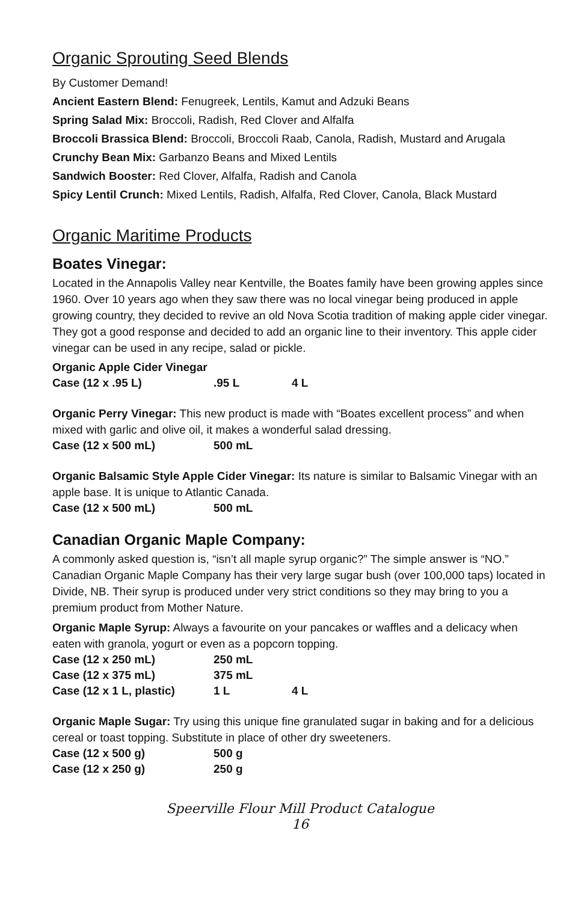Organic Sprouting Seed Blends
By Customer Demand!
Ancient Eastern Blend: Fenugreek, Lentils, Kamut and Adzuki Beans
Spring Salad Mix: Broccoli, Radish, Red Clover and Alfalfa
Broccoli Brassica Blend: Broccoli, Broccoli Raab, Canola, Radish, Mustard and Arugala
Crunchy Bean Mix: Garbanzo Beans and Mixed Lentils
Sandwich Booster: Red Clover, Alfalfa, Radish and Canola
Spicy Lentil Crunch: Mixed Lentils, Radish, Alfalfa, Red Clover, Canola, Black Mustard
Organic Maritime Products
Boates Vinegar:
Located in the Annapolis Valley near Kentville, the Boates family have been growing apples since 1960. Over 10 years ago when they saw there was no local vinegar being produced in apple growing country, they decided to revive an old Nova Scotia tradition of making apple cider vinegar. They got a good response and decided to add an organic line to their inventory. This apple cider vinegar can be used in any recipe, salad or pickle.
| Organic Apple Cider Vinegar | | |
| Case (12 x .95 L) | .95 L | 4 L |
Organic Perry Vinegar: This new product is made with “Boates excellent process” and when mixed with garlic and olive oil, it makes a wonderful salad dressing.
| Case (12 x 500 mL) | 500 mL |
Organic Balsamic Style Apple Cider Vinegar: Its nature is similar to Balsamic Vinegar with an apple base. It is unique to Atlantic Canada.
| Case (12 x 500 mL) | 500 mL |
Canadian Organic Maple Company:
A commonly asked question is, “isn’t all maple syrup organic?” The simple answer is “NO.” Canadian Organic Maple Company has their very large sugar bush (over 100,000 taps) located in Divide, NB. Their syrup is produced under very strict conditions so they may bring to you a premium product from Mother Nature.
Organic Maple Syrup: Always a favourite on your pancakes or waffles and a delicacy when eaten with granola, yogurt or even as a popcorn topping.
| Case (12 x 250 mL) | 250 mL | |
| Case (12 x 375 mL) | 375 mL | |
| Case (12 x 1 L, plastic) | 1 L | 4 L |
Organic Maple Sugar: Try using this unique fine granulated sugar in baking and for a delicious cereal or toast topping. Substitute in place of other dry sweeteners.
| Case (12 x 500 g) | 500 g |
| Case (12 x 250 g) | 250 g |
Speerville Flour Mill Product Catalogue
16